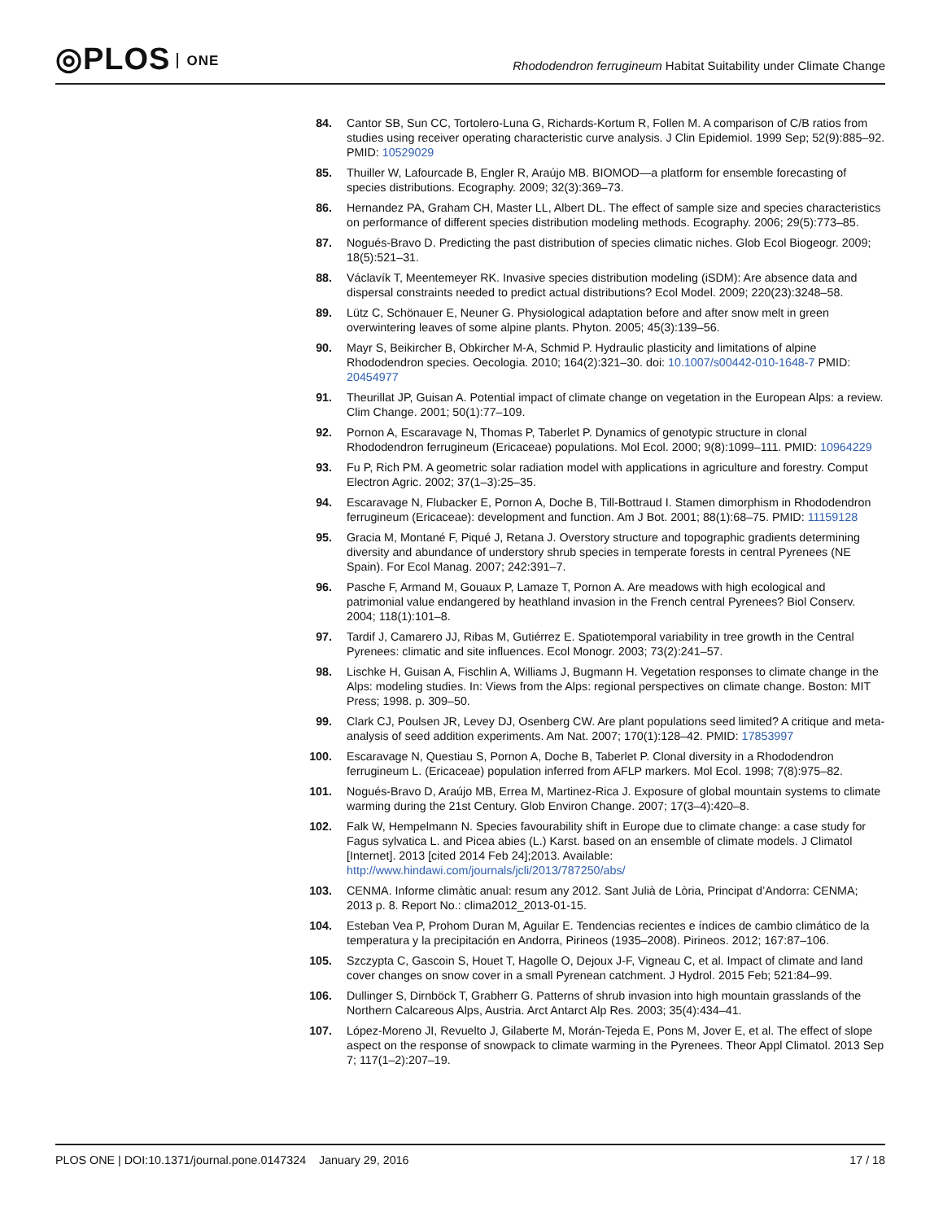◎PLOS ONE
Rhododendron ferrugineum Habitat Suitability under Climate Change
84. Cantor SB, Sun CC, Tortolero-Luna G, Richards-Kortum R, Follen M. A comparison of C/B ratios from studies using receiver operating characteristic curve analysis. J Clin Epidemiol. 1999 Sep; 52(9):885–92. PMID: 10529029
85. Thuiller W, Lafourcade B, Engler R, Araújo MB. BIOMOD—a platform for ensemble forecasting of species distributions. Ecography. 2009; 32(3):369–73.
86. Hernandez PA, Graham CH, Master LL, Albert DL. The effect of sample size and species characteristics on performance of different species distribution modeling methods. Ecography. 2006; 29(5):773–85.
87. Nogués-Bravo D. Predicting the past distribution of species climatic niches. Glob Ecol Biogeogr. 2009; 18(5):521–31.
88. Václavík T, Meentemeyer RK. Invasive species distribution modeling (iSDM): Are absence data and dispersal constraints needed to predict actual distributions? Ecol Model. 2009; 220(23):3248–58.
89. Lütz C, Schönauer E, Neuner G. Physiological adaptation before and after snow melt in green overwintering leaves of some alpine plants. Phyton. 2005; 45(3):139–56.
90. Mayr S, Beikircher B, Obkircher M-A, Schmid P. Hydraulic plasticity and limitations of alpine Rhododendron species. Oecologia. 2010; 164(2):321–30. doi: 10.1007/s00442-010-1648-7 PMID: 20454977
91. Theurillat JP, Guisan A. Potential impact of climate change on vegetation in the European Alps: a review. Clim Change. 2001; 50(1):77–109.
92. Pornon A, Escaravage N, Thomas P, Taberlet P. Dynamics of genotypic structure in clonal Rhododendron ferrugineum (Ericaceae) populations. Mol Ecol. 2000; 9(8):1099–111. PMID: 10964229
93. Fu P, Rich PM. A geometric solar radiation model with applications in agriculture and forestry. Comput Electron Agric. 2002; 37(1–3):25–35.
94. Escaravage N, Flubacker E, Pornon A, Doche B, Till-Bottraud I. Stamen dimorphism in Rhododendron ferrugineum (Ericaceae): development and function. Am J Bot. 2001; 88(1):68–75. PMID: 11159128
95. Gracia M, Montané F, Piqué J, Retana J. Overstory structure and topographic gradients determining diversity and abundance of understory shrub species in temperate forests in central Pyrenees (NE Spain). For Ecol Manag. 2007; 242:391–7.
96. Pasche F, Armand M, Gouaux P, Lamaze T, Pornon A. Are meadows with high ecological and patrimonial value endangered by heathland invasion in the French central Pyrenees? Biol Conserv. 2004; 118(1):101–8.
97. Tardif J, Camarero JJ, Ribas M, Gutiérrez E. Spatiotemporal variability in tree growth in the Central Pyrenees: climatic and site influences. Ecol Monogr. 2003; 73(2):241–57.
98. Lischke H, Guisan A, Fischlin A, Williams J, Bugmann H. Vegetation responses to climate change in the Alps: modeling studies. In: Views from the Alps: regional perspectives on climate change. Boston: MIT Press; 1998. p. 309–50.
99. Clark CJ, Poulsen JR, Levey DJ, Osenberg CW. Are plant populations seed limited? A critique and meta-analysis of seed addition experiments. Am Nat. 2007; 170(1):128–42. PMID: 17853997
100. Escaravage N, Questiau S, Pornon A, Doche B, Taberlet P. Clonal diversity in a Rhododendron ferrugineum L. (Ericaceae) population inferred from AFLP markers. Mol Ecol. 1998; 7(8):975–82.
101. Nogués-Bravo D, Araújo MB, Errea M, Martinez-Rica J. Exposure of global mountain systems to climate warming during the 21st Century. Glob Environ Change. 2007; 17(3–4):420–8.
102. Falk W, Hempelmann N. Species favourability shift in Europe due to climate change: a case study for Fagus sylvatica L. and Picea abies (L.) Karst. based on an ensemble of climate models. J Climatol [Internet]. 2013 [cited 2014 Feb 24];2013. Available: http://www.hindawi.com/journals/jcli/2013/787250/abs/
103. CENMA. Informe climàtic anual: resum any 2012. Sant Julià de Lòria, Principat d’Andorra: CENMA; 2013 p. 8. Report No.: clima2012_2013-01-15.
104. Esteban Vea P, Prohom Duran M, Aguilar E. Tendencias recientes e índices de cambio climático de la temperatura y la precipitación en Andorra, Pirineos (1935–2008). Pirineos. 2012; 167:87–106.
105. Szczypta C, Gascoin S, Houet T, Hagolle O, Dejoux J-F, Vigneau C, et al. Impact of climate and land cover changes on snow cover in a small Pyrenean catchment. J Hydrol. 2015 Feb; 521:84–99.
106. Dullinger S, Dirnböck T, Grabherr G. Patterns of shrub invasion into high mountain grasslands of the Northern Calcareous Alps, Austria. Arct Antarct Alp Res. 2003; 35(4):434–41.
107. López-Moreno JI, Revuelto J, Gilaberte M, Morán-Tejeda E, Pons M, Jover E, et al. The effect of slope aspect on the response of snowpack to climate warming in the Pyrenees. Theor Appl Climatol. 2013 Sep 7; 117(1–2):207–19.
PLOS ONE | DOI:10.1371/journal.pone.0147324 January 29, 2016
17 / 18